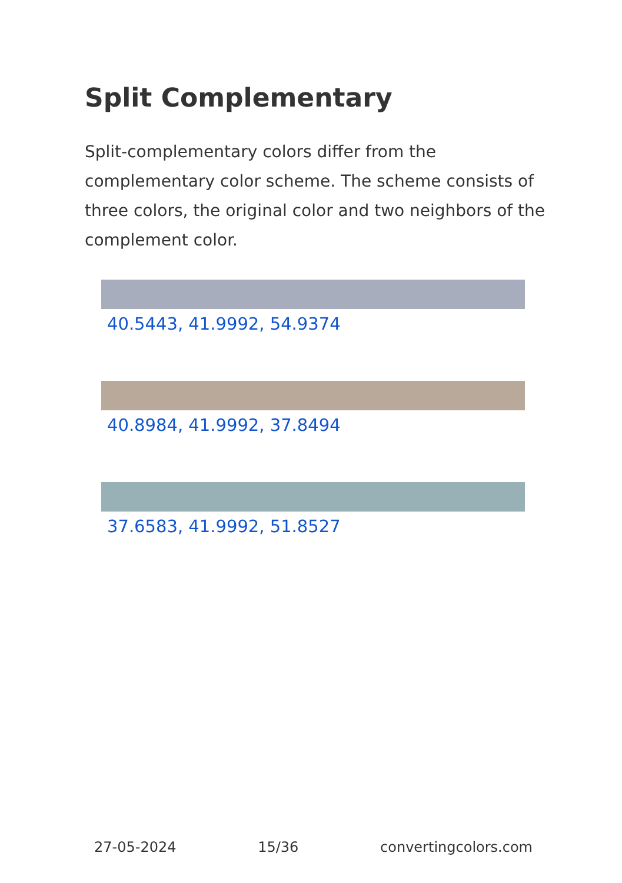Split Complementary
Split-complementary colors differ from the complementary color scheme. The scheme consists of three colors, the original color and two neighbors of the complement color.
40.5443, 41.9992, 54.9374
40.8984, 41.9992, 37.8494
37.6583, 41.9992, 51.8527
27-05-2024 15/36 convertingcolors.com